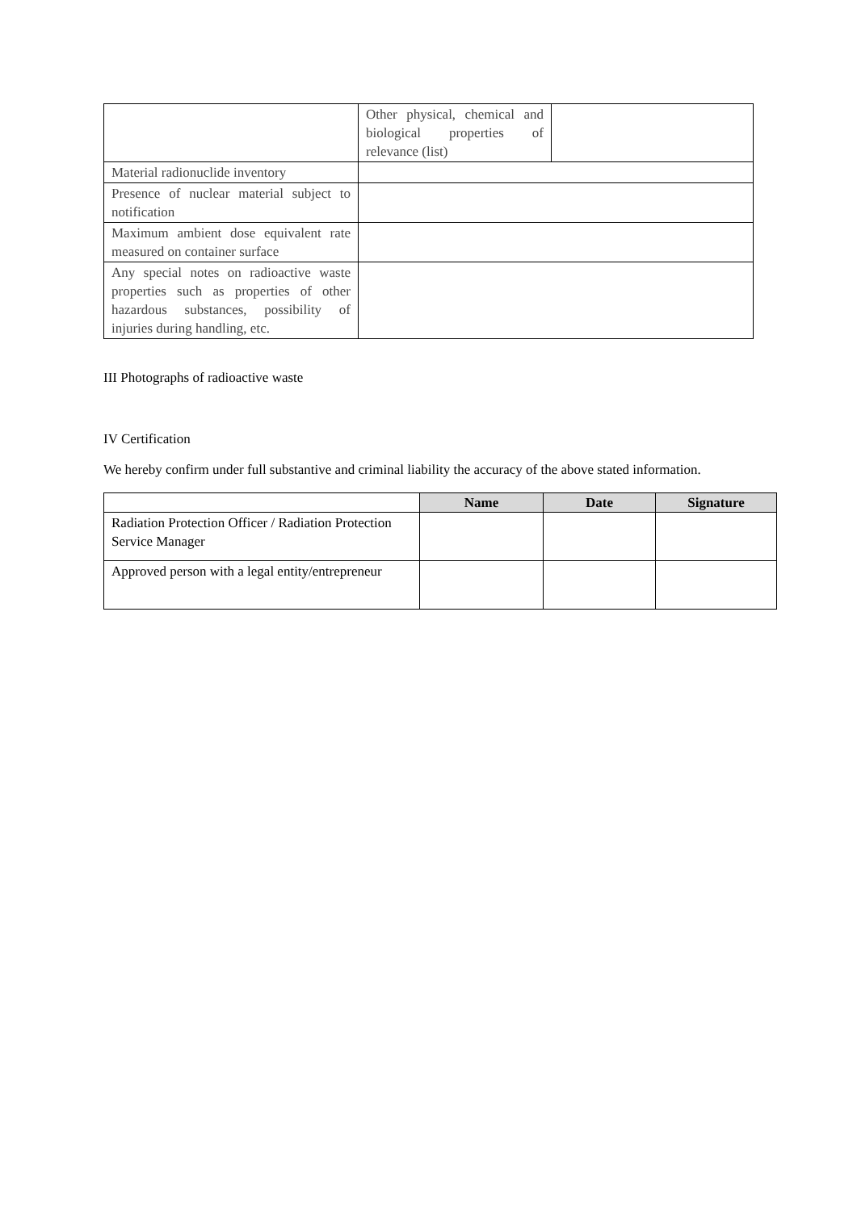| | Other physical, chemical and biological properties of relevance (list) | |
| Material radionuclide inventory | | |
| Presence of nuclear material subject to notification | | |
| Maximum ambient dose equivalent rate measured on container surface | | |
| Any special notes on radioactive waste properties such as properties of other hazardous substances, possibility of injuries during handling, etc. | | |
III Photographs of radioactive waste
IV Certification
We hereby confirm under full substantive and criminal liability the accuracy of the above stated information.
| | Name | Date | Signature |
| --- | --- | --- | --- |
| Radiation Protection Officer / Radiation Protection Service Manager | | | |
| Approved person with a legal entity/entrepreneur | | | |